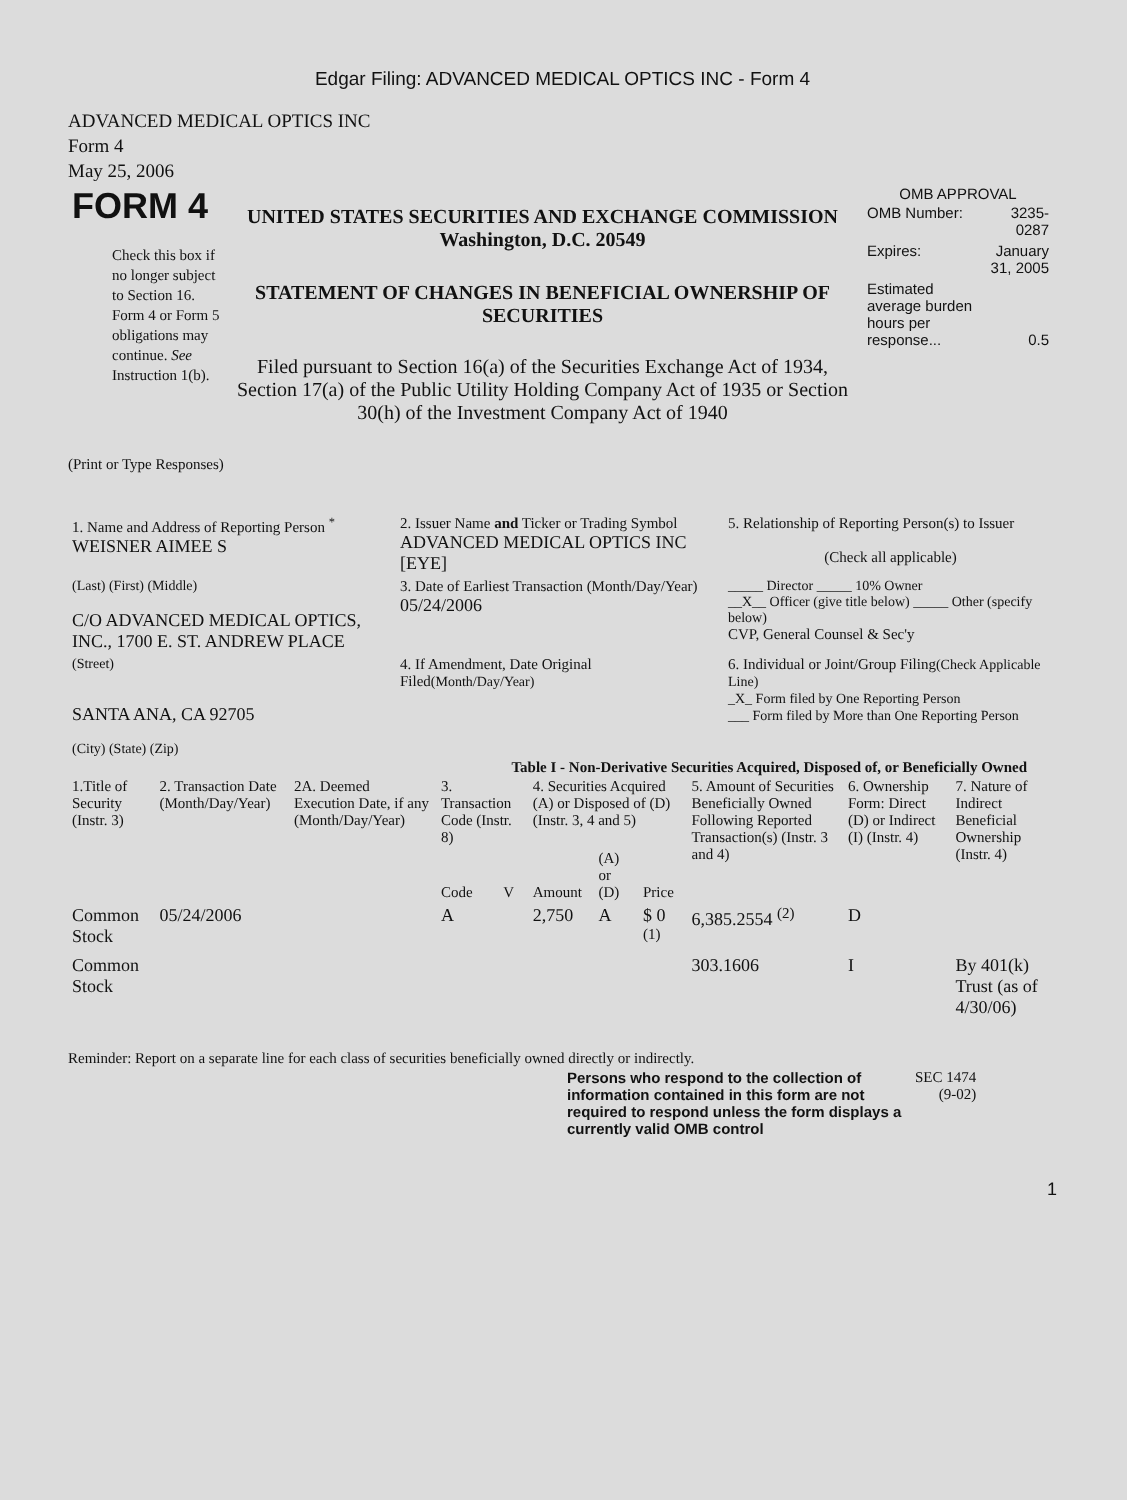Edgar Filing: ADVANCED MEDICAL OPTICS INC - Form 4
ADVANCED MEDICAL OPTICS INC
Form 4
May 25, 2006
| FORM 4 Check this box if no longer subject to Section 16. Form 4 or Form 5 obligations may continue. See Instruction 1(b). | UNITED STATES SECURITIES AND EXCHANGE COMMISSION Washington, D.C. 20549 STATEMENT OF CHANGES IN BENEFICIAL OWNERSHIP OF SECURITIES Filed pursuant to Section 16(a) of the Securities Exchange Act of 1934, Section 17(a) of the Public Utility Holding Company Act of 1935 or Section 30(h) of the Investment Company Act of 1940 | OMB APPROVAL / OMB Number: / 3235-0287 / / Expires: / January 31, 2005 / / Estimated average burden hours per response... / 0.5 / |
(Print or Type Responses)
| 1. Name and Address of Reporting Person <sup>*</sup> WEISNER AIMEE S | 2. Issuer Name and Ticker or Trading Symbol ADVANCED MEDICAL OPTICS INC [EYE] | 5. Relationship of Reporting Person(s) to Issuer (Check all applicable) |
| (Last) (First) (Middle) C/O ADVANCED MEDICAL OPTICS, INC., 1700 E. ST. ANDREW PLACE | 3. Date of Earliest Transaction (Month/Day/Year) 05/24/2006 | _____ Director _____ 10% Owner __X__ Officer (give title below) _____ Other (specify below) CVP, General Counsel & Sec'y |
| (Street) SANTA ANA, CA 92705 (City) (State) (Zip) | 4. If Amendment, Date Original Filed (Month/Day/Year) | 6. Individual or Joint/Group Filing (Check Applicable Line) _X_ Form filed by One Reporting Person ___ Form filed by More than One Reporting Person |
Table I - Non-Derivative Securities Acquired, Disposed of, or Beneficially Owned
| 1.Title of Security (Instr. 3) | 2. Transaction Date (Month/Day/Year) | 2A. Deemed Execution Date, if any (Month/Day/Year) | 3. Transaction Code (Instr. 8) | | 4. Securities Acquired (A) or Disposed of (D) (Instr. 3, 4 and 5) | | | 5. Amount of Securities Beneficially Owned Following Reported Transaction(s) (Instr. 3 and 4) | 6. Ownership Form: Direct (D) or Indirect (I) (Instr. 4) | 7. Nature of Indirect Beneficial Ownership (Instr. 4) |
| --- | --- | --- | --- | --- | --- | --- | --- | --- | --- | --- |
| | | | Code | V | Amount | (A) or (D) | Price | | | |
| Common Stock | 05/24/2006 | | A | | 2,750 | A | $ 0 <sup>(1)</sup> | 6,385.2554 <sup>(2)</sup> | D | |
| Common Stock | | | | | | | | 303.1606 | I | By 401(k) Trust (as of 4/30/06) |
Reminder: Report on a separate line for each class of securities beneficially owned directly or indirectly.
| Persons who respond to the collection of information contained in this form are not required to respond unless the form displays a currently valid OMB control | SEC 1474 (9-02) |
1